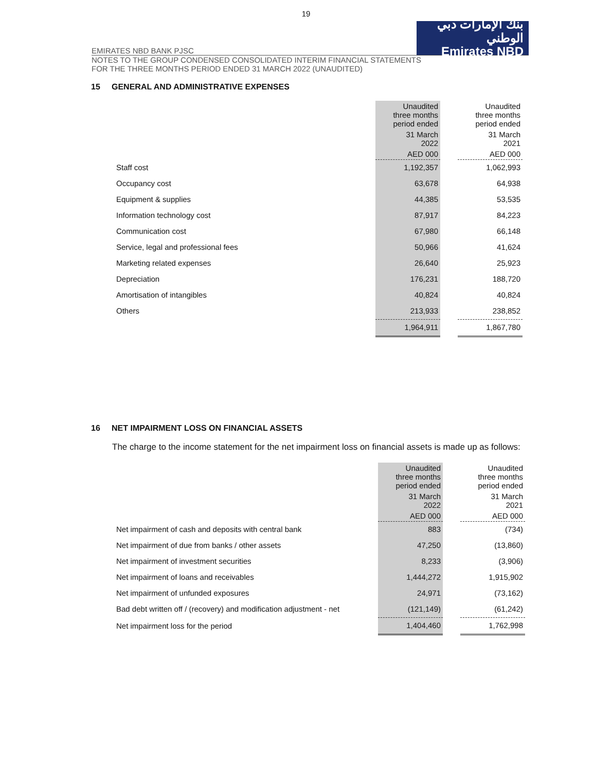19
EMIRATES NBD BANK PJSC
بنك الإمارات دبي الوطني
Emirates NBD
NOTES TO THE GROUP CONDENSED CONSOLIDATED INTERIM FINANCIAL STATEMENTS
FOR THE THREE MONTHS PERIOD ENDED 31 MARCH 2022 (UNAUDITED)
15 GENERAL AND ADMINISTRATIVE EXPENSES
| | Unaudited three months period ended | | Unaudited three months period ended |
| --- | --- | --- | --- |
| | 31 March 2022 | | 31 March 2021 |
| | AED 000 | | AED 000 |
| Staff cost | 1,192,357 | | 1,062,993 |
| Occupancy cost | 63,678 | | 64,938 |
| Equipment & supplies | 44,385 | | 53,535 |
| Information technology cost | 87,917 | | 84,223 |
| Communication cost | 67,980 | | 66,148 |
| Service, legal and professional fees | 50,966 | | 41,624 |
| Marketing related expenses | 26,640 | | 25,923 |
| Depreciation | 176,231 | | 188,720 |
| Amortisation of intangibles | 40,824 | | 40,824 |
| Others | 213,933 | | 238,852 |
| | 1,964,911 | | 1,867,780 |
16 NET IMPAIRMENT LOSS ON FINANCIAL ASSETS
The charge to the income statement for the net impairment loss on financial assets is made up as follows:
| | Unaudited three months period ended | | Unaudited three months period ended |
| --- | --- | --- | --- |
| | 31 March 2022 | | 31 March 2021 |
| | AED 000 | | AED 000 |
| Net impairment of cash and deposits with central bank | 883 | | (734) |
| Net impairment of due from banks / other assets | 47,250 | | (13,860) |
| Net impairment of investment securities | 8,233 | | (3,906) |
| Net impairment of loans and receivables | 1,444,272 | | 1,915,902 |
| Net impairment of unfunded exposures | 24,971 | | (73,162) |
| Bad debt written off / (recovery) and modification adjustment - net | (121,149) | | (61,242) |
| Net impairment loss for the period | 1,404,460 | | 1,762,998 |